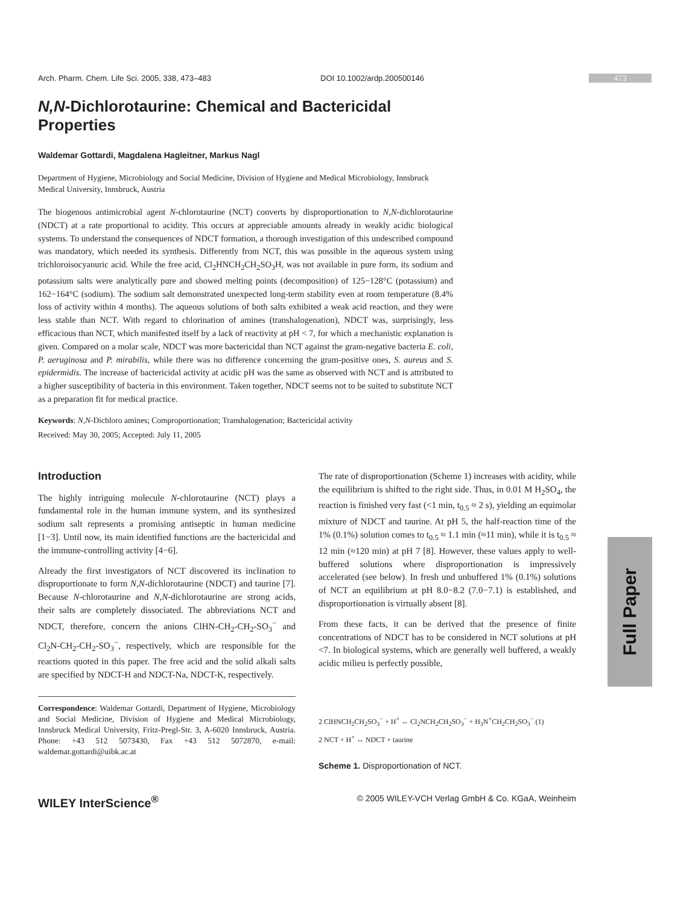Full Paper
Arch. Pharm. Chem. Life Sci. 2005, 338, 473–483 DOI 10.1002/ardp.200500146 473
N,N-Dichlorotaurine: Chemical and Bactericidal Properties
Waldemar Gottardi, Magdalena Hagleitner, Markus Nagl
Department of Hygiene, Microbiology and Social Medicine, Division of Hygiene and Medical Microbiology, Innsbruck Medical University, Innsbruck, Austria
The biogenous antimicrobial agent N-chlorotaurine (NCT) converts by disproportionation to N,N-dichlorotaurine (NDCT) at a rate proportional to acidity. This occurs at appreciable amounts already in weakly acidic biological systems. To understand the consequences of NDCT formation, a thorough investigation of this undescribed compound was mandatory, which needed its synthesis. Differently from NCT, this was possible in the aqueous system using trichloroisocyanuric acid. While the free acid, Cl<sub>2</sub>HNCH<sub>2</sub>CH<sub>2</sub>SO<sub>3</sub>H, was not available in pure form, its sodium and potassium salts were analytically pure and showed melting points (decomposition) of 125−128°C (potassium) and 162−164°C (sodium). The sodium salt demonstrated unexpected long-term stability even at room temperature (8.4% loss of activity within 4 months). The aqueous solutions of both salts exhibited a weak acid reaction, and they were less stable than NCT. With regard to chlorination of amines (transhalogenation), NDCT was, surprisingly, less efficacious than NCT, which manifested itself by a lack of reactivity at pH < 7, for which a mechanistic explanation is given. Compared on a molar scale, NDCT was more bactericidal than NCT against the gram-negative bacteria E. coli, P. aeruginosa and P. mirabilis, while there was no difference concerning the gram-positive ones, S. aureus and S. epidermidis. The increase of bactericidal activity at acidic pH was the same as observed with NCT and is attributed to a higher susceptibility of bacteria in this environment. Taken together, NDCT seems not to be suited to substitute NCT as a preparation fit for medical practice.
Keywords: N,N-Dichloro amines; Comproportionation; Transhalogenation; Bactericidal activity
Received: May 30, 2005; Accepted: July 11, 2005
Introduction
The highly intriguing molecule N-chlorotaurine (NCT) plays a fundamental role in the human immune system, and its synthesized sodium salt represents a promising antiseptic in human medicine [1−3]. Until now, its main identified functions are the bactericidal and the immune-controlling activity [4−6].
Already the first investigators of NCT discovered its inclination to disproportionate to form N,N-dichlorotaurine (NDCT) and taurine [7]. Because N-chlorotaurine and N,N-dichlorotaurine are strong acids, their salts are completely dissociated. The abbreviations NCT and NDCT, therefore, concern the anions ClHN-CH<sub>2</sub>-CH<sub>2</sub>-SO<sub>3</sub><sup>−</sup> and Cl<sub>2</sub>N-CH<sub>2</sub>-CH<sub>2</sub>-SO<sub>3</sub><sup>−</sup>, respectively, which are responsible for the reactions quoted in this paper. The free acid and the solid alkali salts are specified by NDCT-H and NDCT-Na, NDCT-K, respectively.
Correspondence: Waldemar Gottardi, Department of Hygiene, Microbiology and Social Medicine, Division of Hygiene and Medical Microbiology, Innsbruck Medical University, Fritz-Pregl-Str. 3, A-6020 Innsbruck, Austria. Phone: +43 512 5073430, Fax +43 512 5072870, e-mail: waldemar.gottardi@uibk.ac.at
The rate of disproportionation (Scheme 1) increases with acidity, while the equilibrium is shifted to the right side. Thus, in 0.01 M H<sub>2</sub>SO<sub>4</sub>, the reaction is finished very fast (<1 min, t<sub>0.5</sub> ≈ 2 s), yielding an equimolar mixture of NDCT and taurine. At pH 5, the half-reaction time of the 1% (0.1%) solution comes to t<sub>0.5</sub> ≈ 1.1 min (≈11 min), while it is t<sub>0.5</sub> ≈ 12 min (≈120 min) at pH 7 [8]. However, these values apply to well-buffered solutions where disproportionation is impressively accelerated (see below). In fresh und unbuffered 1% (0.1%) solutions of NCT an equilibrium at pH 8.0−8.2 (7.0−7.1) is established, and disproportionation is virtually absent [8].
From these facts, it can be derived that the presence of finite concentrations of NDCT has to be considered in NCT solutions at pH <7. In biological systems, which are generally well buffered, a weakly acidic milieu is perfectly possible,
2 ClHNCH<sub>2</sub>CH<sub>2</sub>SO<sub>3</sub><sup>−</sup> + H<sup>+</sup> ↔ Cl<sub>2</sub>NCH<sub>2</sub>CH<sub>2</sub>SO<sub>3</sub><sup>−</sup> + H<sub>3</sub>N<sup>+</sup>CH<sub>2</sub>CH<sub>2</sub>SO<sub>3</sub><sup>−</sup> (1)
2 NCT + H<sup>+</sup> ↔ NDCT + taurine
Scheme 1. Disproportionation of NCT.
WILEY InterScience<sup>®</sup> © 2005 WILEY-VCH Verlag GmbH & Co. KGaA, Weinheim